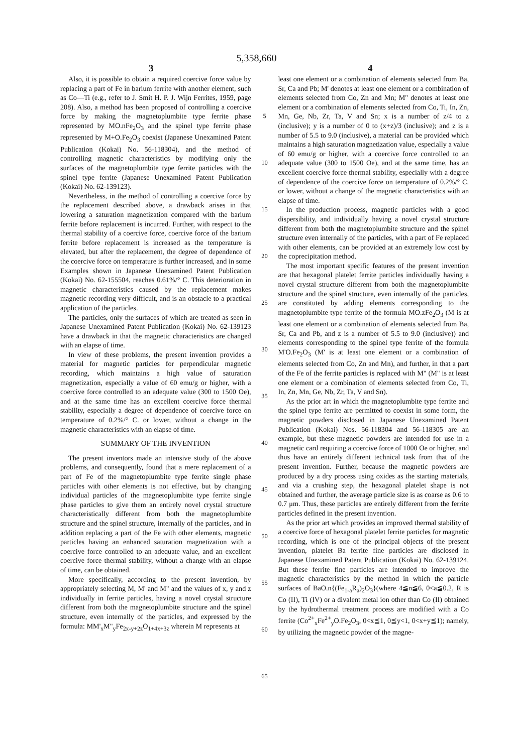5,358,660
3 4
Also, it is possible to obtain a required coercive force value by replacing a part of Fe in barium ferrite with another element, such as Co—Ti (e.g., refer to J. Smit H. P. J. Wijn Ferrites, 1959, page 208). Also, a method has been proposed of controlling a coercive force by making the magnetoplumbite type ferrite phase represented by MO.nFe<sub>2</sub>O<sub>3</sub> and the spinel type ferrite phase represented by M+O.Fe<sub>2</sub>O<sub>3</sub> coexist (Japanese Unexamined Patent Publication (Kokai) No. 56-118304), and the method of controlling magnetic characteristics by modifying only the surfaces of the magnetoplumbite type ferrite particles with the spinel type ferrite (Japanese Unexamined Patent Publication (Kokai) No. 62-139123).
Nevertheless, in the method of controlling a coercive force by the replacement described above, a drawback arises in that lowering a saturation magnetization compared with the barium ferrite before replacement is incurred. Further, with respect to the thermal stability of a coercive force, coercive force of the barium ferrite before replacement is increased as the temperature is elevated, but after the replacement, the degree of dependence of the coercive force on temperature is further increased, and in some Examples shown in Japanese Unexamined Patent Publication (Kokai) No. 62-155504, reaches 0.61%/° C. This deterioration in magnetic characteristics caused by the replacement makes magnetic recording very difficult, and is an obstacle to a practical application of the particles.
The particles, only the surfaces of which are treated as seen in Japanese Unexamined Patent Publication (Kokai) No. 62-139123 have a drawback in that the magnetic characteristics are changed with an elapse of time.
In view of these problems, the present invention provides a material for magnetic particles for perpendicular magnetic recording, which maintains a high value of saturation magnetization, especially a value of 60 emu/g or higher, with a coercive force controlled to an adequate value (300 to 1500 Oe), and at the same time has an excellent coercive force thermal stability, especially a degree of dependence of coercive force on temperature of 0.2%/° C. or lower, without a change in the magnetic characteristics with an elapse of time.
SUMMARY OF THE INVENTION
The present inventors made an intensive study of the above problems, and consequently, found that a mere replacement of a part of Fe of the magnetoplumbite type ferrite single phase particles with other elements is not effective, but by changing individual particles of the magnetoplumbite type ferrite single phase particles to give them an entirely novel crystal structure characteristically different from both the magnetoplumbite structure and the spinel structure, internally of the particles, and in addition replacing a part of the Fe with other elements, magnetic particles having an enhanced saturation magnetization with a coercive force controlled to an adequate value, and an excellent coercive force thermal stability, without a change with an elapse of time, can be obtained.
More specifically, according to the present invention, by appropriately selecting M, M' and M" and the values of x, y and z individually in ferrite particles, having a novel crystal structure different from both the magnetoplumbite structure and the spinel structure, even internally of the particles, and expressed by the formula: MM'<sub>x</sub>M"<sub>y</sub>Fe<sub>2x-y+2z</sub>O<sub>1+4x+3z</sub> wherein M represents at
5
10
15
20
25
30
35
40
45
50
55
60
65
least one element or a combination of elements selected from Ba, Sr, Ca and Pb; M' denotes at least one element or a combination of elements selected from Co, Zn and Mn; M" denotes at least one element or a combination of elements selected from Co, Ti, In, Zn, Mn, Ge, Nb, Zr, Ta, V and Sn; x is a number of z/4 to z (inclusive); y is a number of 0 to (x+z)/3 (inclusive); and z is a number of 5.5 to 9.0 (inclusive), a material can be provided which maintains a high saturation magnetization value, especially a value of 60 emu/g or higher, with a coercive force controlled to an adequate value (300 to 1500 Oe), and at the same time, has an excellent coercive force thermal stability, especially with a degree of dependence of the coercive force on temperature of 0.2%/° C. or lower, without a change of the magnetic characteristics with an elapse of time.
In the production process, magnetic particles with a good dispersibility, and individually having a novel crystal structure different from both the magnetoplumbite structure and the spinel structure even internally of the particles, with a part of Fe replaced with other elements, can be provided at an extremely low cost by the coprecipitation method.
The most important specific features of the present invention are that hexagonal platelet ferrite particles individually having a novel crystal structure different from both the magnetoplumbite structure and the spinel structure, even internally of the particles, are constituted by adding elements corresponding to the magnetoplumbite type ferrite of the formula MO.zFe<sub>2</sub>O<sub>3</sub> (M is at least one element or a combination of elements selected from Ba, Sr, Ca and Pb, and z is a number of 5.5 to 9.0 (inclusive)) and elements corresponding to the spinel type ferrite of the formula M'O.Fe<sub>2</sub>O<sub>3</sub> (M' is at least one element or a combination of elements selected from Co, Zn and Mn), and further, in that a part of the Fe of the ferrite particles is replaced with M" (M" is at least one element or a combination of elements selected from Co, Ti, In, Zn, Mn, Ge, Nb, Zr, Ta, V and Sn).
As the prior art in which the magnetoplumbite type ferrite and the spinel type ferrite are permitted to coexist in some form, the magnetic powders disclosed in Japanese Unexamined Patent Publication (Kokai) Nos. 56-118304 and 56-118305 are an example, but these magnetic powders are intended for use in a magnetic card requiring a coercive force of 1000 Oe or higher, and thus have an entirely different technical task from that of the present invention. Further, because the magnetic powders are produced by a dry process using oxides as the starting materials, and via a crushing step, the hexagonal platelet shape is not obtained and further, the average particle size is as coarse as 0.6 to 0.7 μm. Thus, these particles are entirely different from the ferrite particles defined in the present invention.
As the prior art which provides an improved thermal stability of a coercive force of hexagonal platelet ferrite particles for magnetic recording, which is one of the principal objects of the present invention, platelet Ba ferrite fine particles are disclosed in Japanese Unexamined Patent Publication (Kokai) No. 62-139124. But these ferrite fine particles are intended to improve the magnetic characteristics by the method in which the particle surfaces of BaO.n{(Fe<sub>1-a</sub>R<sub>a</sub>)<sub>2</sub>O<sub>3</sub>}(where 4≦n≦6, 0<a≦0.2, R is Co (II), Ti (IV) or a divalent metal ion other than Co (II) obtained by the hydrothermal treatment process are modified with a Co ferrite (Co<sup>2+</sup><sub>x</sub>Fe<sup>2+</sup><sub>y</sub>O.Fe<sub>2</sub>O<sub>3</sub>, 0<x≦1, 0≦y<1, 0<x+y≦1); namely, by utilizing the magnetic powder of the magne-